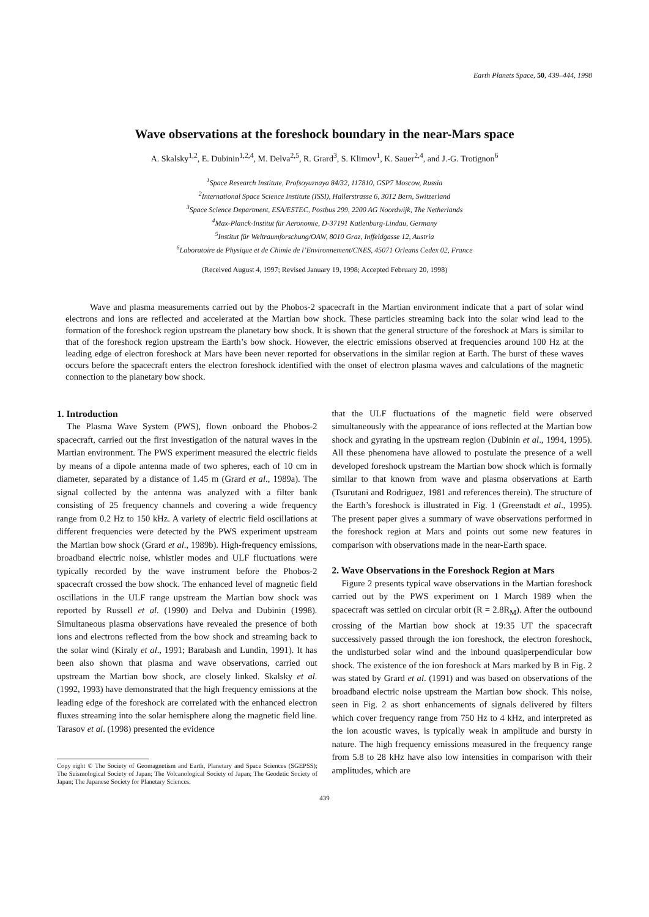Earth Planets Space, 50, 439–444, 1998
Wave observations at the foreshock boundary in the near-Mars space
A. Skalsky<sup>1,2</sup>, E. Dubinin<sup>1,2,4</sup>, M. Delva<sup>2,5</sup>, R. Grard<sup>3</sup>, S. Klimov<sup>1</sup>, K. Sauer<sup>2,4</sup>, and J.-G. Trotignon<sup>6</sup>
<sup>1</sup> Space Research Institute, Profsoyuznaya 84/32, 117810, GSP7 Moscow, Russia
<sup>2</sup> International Space Science Institute (ISSI), Hallerstrasse 6, 3012 Bern, Switzerland
<sup>3</sup> Space Science Department, ESA/ESTEC, Postbus 299, 2200 AG Noordwijk, The Netherlands
<sup>4</sup> Max-Planck-Institut für Aeronomie, D-37191 Katlenburg-Lindau, Germany
<sup>5</sup> Institut für Weltraumforschung/OAW, 8010 Graz, Inffeldgasse 12, Austria
<sup>6</sup> Laboratoire de Physique et de Chimie de l’Environnement/CNES, 45071 Orleans Cedex 02, France
(Received August 4, 1997; Revised January 19, 1998; Accepted February 20, 1998)
Wave and plasma measurements carried out by the Phobos-2 spacecraft in the Martian environment indicate that a part of solar wind electrons and ions are reflected and accelerated at the Martian bow shock. These particles streaming back into the solar wind lead to the formation of the foreshock region upstream the planetary bow shock. It is shown that the general structure of the foreshock at Mars is similar to that of the foreshock region upstream the Earth’s bow shock. However, the electric emissions observed at frequencies around 100 Hz at the leading edge of electron foreshock at Mars have been never reported for observations in the similar region at Earth. The burst of these waves occurs before the spacecraft enters the electron foreshock identified with the onset of electron plasma waves and calculations of the magnetic connection to the planetary bow shock.
1. Introduction
The Plasma Wave System (PWS), flown onboard the Phobos-2 spacecraft, carried out the first investigation of the natural waves in the Martian environment. The PWS experiment measured the electric fields by means of a dipole antenna made of two spheres, each of 10 cm in diameter, separated by a distance of 1.45 m (Grard et al., 1989a). The signal collected by the antenna was analyzed with a filter bank consisting of 25 frequency channels and covering a wide frequency range from 0.2 Hz to 150 kHz. A variety of electric field oscillations at different frequencies were detected by the PWS experiment upstream the Martian bow shock (Grard et al., 1989b). High-frequency emissions, broadband electric noise, whistler modes and ULF fluctuations were typically recorded by the wave instrument before the Phobos-2 spacecraft crossed the bow shock. The enhanced level of magnetic field oscillations in the ULF range upstream the Martian bow shock was reported by Russell et al. (1990) and Delva and Dubinin (1998). Simultaneous plasma observations have revealed the presence of both ions and electrons reflected from the bow shock and streaming back to the solar wind (Kiraly et al., 1991; Barabash and Lundin, 1991). It has been also shown that plasma and wave observations, carried out upstream the Martian bow shock, are closely linked. Skalsky et al. (1992, 1993) have demonstrated that the high frequency emissions at the leading edge of the foreshock are correlated with the enhanced electron fluxes streaming into the solar hemisphere along the magnetic field line. Tarasov et al. (1998) presented the evidence
Copy right © The Society of Geomagnetism and Earth, Planetary and Space Sciences (SGEPSS); The Seismological Society of Japan; The Volcanological Society of Japan; The Geodetic Society of Japan; The Japanese Society for Planetary Sciences.
that the ULF fluctuations of the magnetic field were observed simultaneously with the appearance of ions reflected at the Martian bow shock and gyrating in the upstream region (Dubinin et al., 1994, 1995). All these phenomena have allowed to postulate the presence of a well developed foreshock upstream the Martian bow shock which is formally similar to that known from wave and plasma observations at Earth (Tsurutani and Rodriguez, 1981 and references therein). The structure of the Earth’s foreshock is illustrated in Fig. 1 (Greenstadt et al., 1995). The present paper gives a summary of wave observations performed in the foreshock region at Mars and points out some new features in comparison with observations made in the near-Earth space.
2. Wave Observations in the Foreshock Region at Mars
Figure 2 presents typical wave observations in the Martian foreshock carried out by the PWS experiment on 1 March 1989 when the spacecraft was settled on circular orbit (R = 2.8R<sub>M</sub>). After the outbound crossing of the Martian bow shock at 19:35 UT the spacecraft successively passed through the ion foreshock, the electron foreshock, the undisturbed solar wind and the inbound quasiperpendicular bow shock. The existence of the ion foreshock at Mars marked by B in Fig. 2 was stated by Grard et al. (1991) and was based on observations of the broadband electric noise upstream the Martian bow shock. This noise, seen in Fig. 2 as short enhancements of signals delivered by filters which cover frequency range from 750 Hz to 4 kHz, and interpreted as the ion acoustic waves, is typically weak in amplitude and bursty in nature. The high frequency emissions measured in the frequency range from 5.8 to 28 kHz have also low intensities in comparison with their amplitudes, which are
439